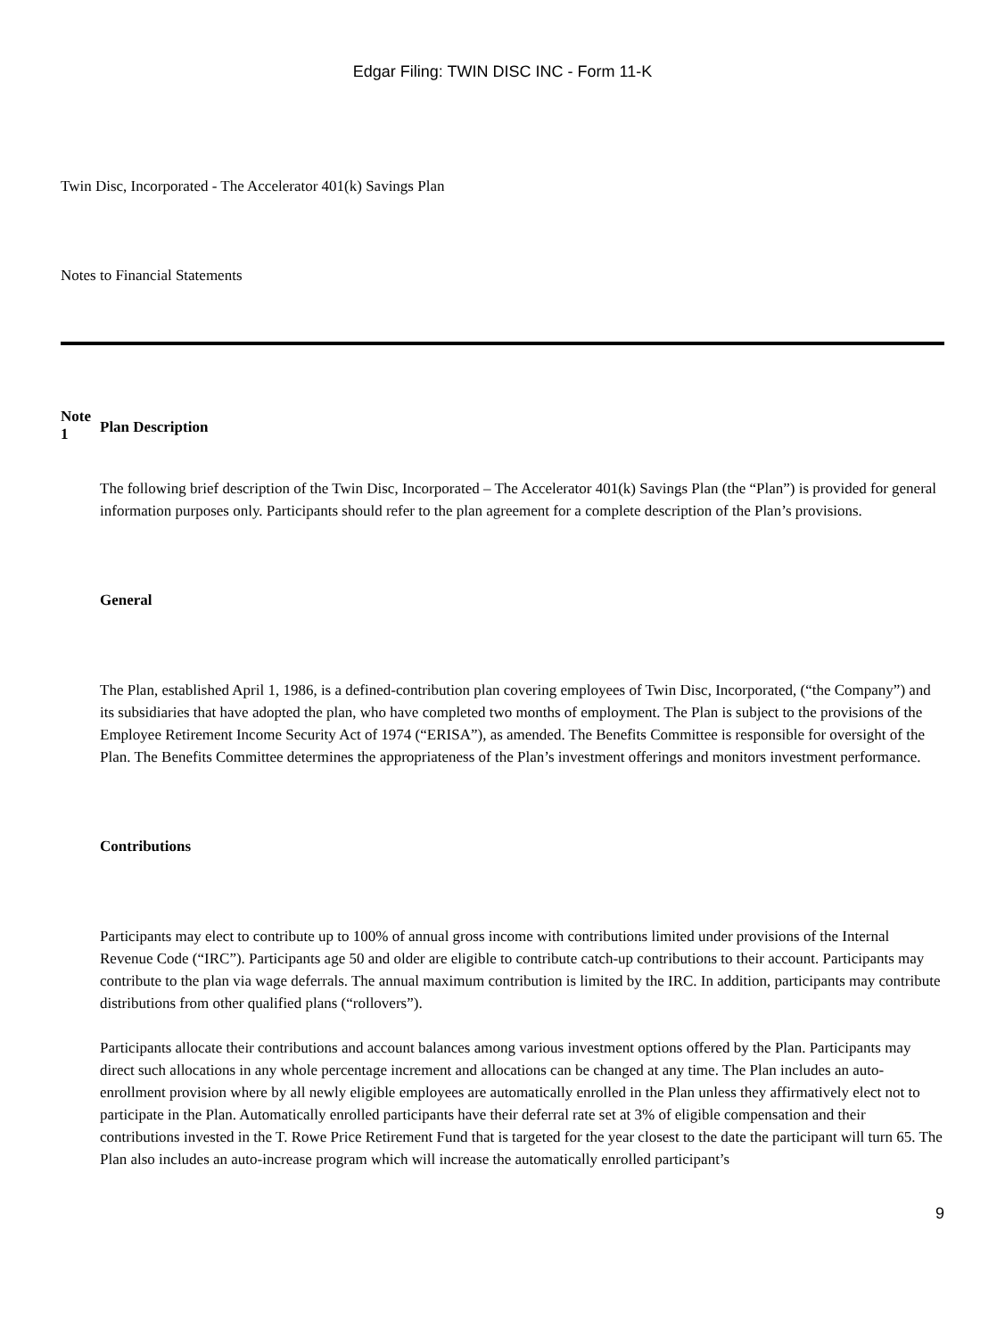Edgar Filing: TWIN DISC INC - Form 11-K
Twin Disc, Incorporated - The Accelerator 401(k) Savings Plan
Notes to Financial Statements
Note 1
Plan Description
The following brief description of the Twin Disc, Incorporated – The Accelerator 401(k) Savings Plan (the “Plan”) is provided for general information purposes only. Participants should refer to the plan agreement for a complete description of the Plan’s provisions.
General
The Plan, established April 1, 1986, is a defined-contribution plan covering employees of Twin Disc, Incorporated, (“the Company”) and its subsidiaries that have adopted the plan, who have completed two months of employment. The Plan is subject to the provisions of the Employee Retirement Income Security Act of 1974 (“ERISA”), as amended. The Benefits Committee is responsible for oversight of the Plan. The Benefits Committee determines the appropriateness of the Plan’s investment offerings and monitors investment performance.
Contributions
Participants may elect to contribute up to 100% of annual gross income with contributions limited under provisions of the Internal Revenue Code (“IRC”). Participants age 50 and older are eligible to contribute catch-up contributions to their account. Participants may contribute to the plan via wage deferrals. The annual maximum contribution is limited by the IRC. In addition, participants may contribute distributions from other qualified plans (“rollovers”).
Participants allocate their contributions and account balances among various investment options offered by the Plan. Participants may direct such allocations in any whole percentage increment and allocations can be changed at any time. The Plan includes an auto-enrollment provision where by all newly eligible employees are automatically enrolled in the Plan unless they affirmatively elect not to participate in the Plan. Automatically enrolled participants have their deferral rate set at 3% of eligible compensation and their contributions invested in the T. Rowe Price Retirement Fund that is targeted for the year closest to the date the participant will turn 65. The Plan also includes an auto-increase program which will increase the automatically enrolled participant’s
9